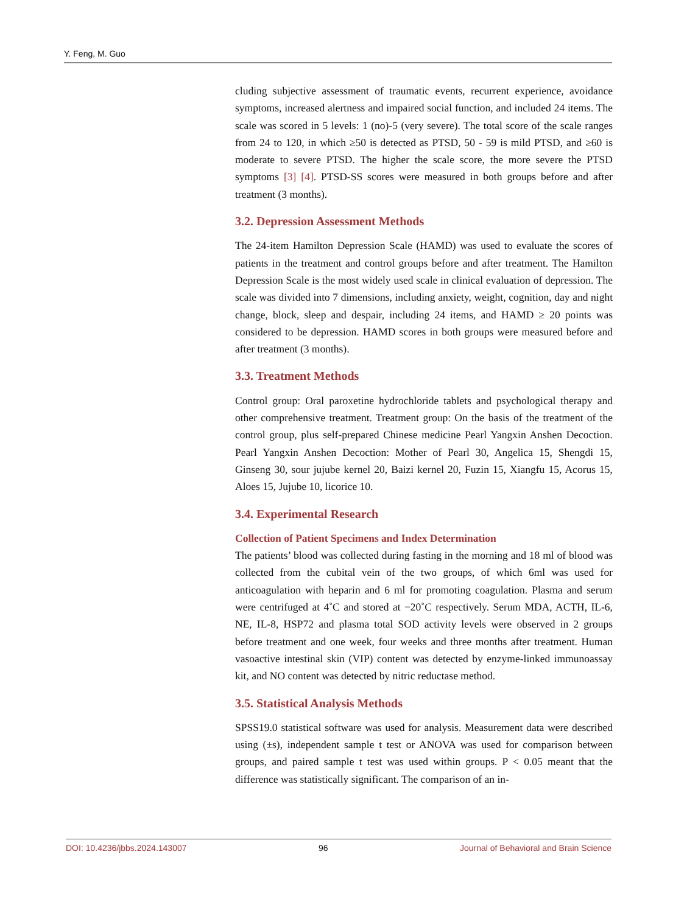Y. Feng, M. Guo
cluding subjective assessment of traumatic events, recurrent experience, avoidance symptoms, increased alertness and impaired social function, and included 24 items. The scale was scored in 5 levels: 1 (no)-5 (very severe). The total score of the scale ranges from 24 to 120, in which ≥50 is detected as PTSD, 50 - 59 is mild PTSD, and ≥60 is moderate to severe PTSD. The higher the scale score, the more severe the PTSD symptoms [3] [4]. PTSD-SS scores were measured in both groups before and after treatment (3 months).
3.2. Depression Assessment Methods
The 24-item Hamilton Depression Scale (HAMD) was used to evaluate the scores of patients in the treatment and control groups before and after treatment. The Hamilton Depression Scale is the most widely used scale in clinical evaluation of depression. The scale was divided into 7 dimensions, including anxiety, weight, cognition, day and night change, block, sleep and despair, including 24 items, and HAMD ≥ 20 points was considered to be depression. HAMD scores in both groups were measured before and after treatment (3 months).
3.3. Treatment Methods
Control group: Oral paroxetine hydrochloride tablets and psychological therapy and other comprehensive treatment. Treatment group: On the basis of the treatment of the control group, plus self-prepared Chinese medicine Pearl Yangxin Anshen Decoction. Pearl Yangxin Anshen Decoction: Mother of Pearl 30, Angelica 15, Shengdi 15, Ginseng 30, sour jujube kernel 20, Baizi kernel 20, Fuzin 15, Xiangfu 15, Acorus 15, Aloes 15, Jujube 10, licorice 10.
3.4. Experimental Research
Collection of Patient Specimens and Index Determination
The patients’ blood was collected during fasting in the morning and 18 ml of blood was collected from the cubital vein of the two groups, of which 6ml was used for anticoagulation with heparin and 6 ml for promoting coagulation. Plasma and serum were centrifuged at 4˚C and stored at −20˚C respectively. Serum MDA, ACTH, IL-6, NE, IL-8, HSP72 and plasma total SOD activity levels were observed in 2 groups before treatment and one week, four weeks and three months after treatment. Human vasoactive intestinal skin (VIP) content was detected by enzyme-linked immunoassay kit, and NO content was detected by nitric reductase method.
3.5. Statistical Analysis Methods
SPSS19.0 statistical software was used for analysis. Measurement data were described using (±s), independent sample t test or ANOVA was used for comparison between groups, and paired sample t test was used within groups. P < 0.05 meant that the difference was statistically significant. The comparison of an in-
DOI: 10.4236/jbbs.2024.143007 96 Journal of Behavioral and Brain Science